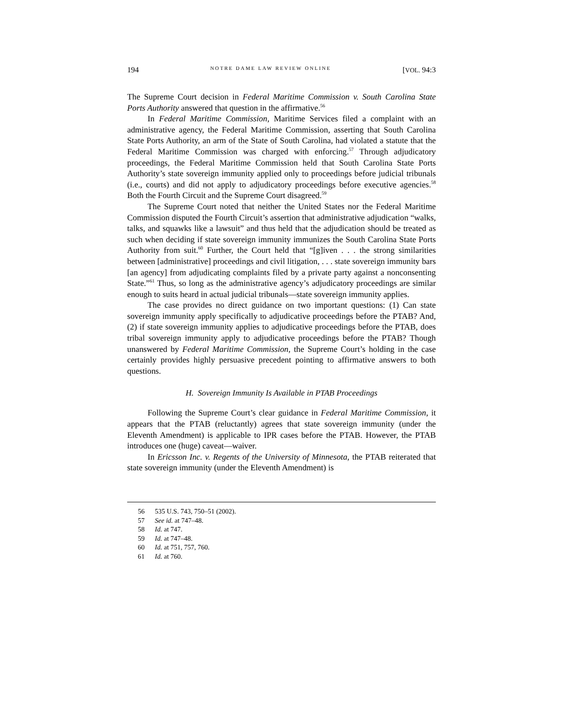194 NOTRE DAME LAW REVIEW ONLINE [VOL. 94:3
The Supreme Court decision in Federal Maritime Commission v. South Carolina State Ports Authority answered that question in the affirmative.<sup>56</sup>
In Federal Maritime Commission, Maritime Services filed a complaint with an administrative agency, the Federal Maritime Commission, asserting that South Carolina State Ports Authority, an arm of the State of South Carolina, had violated a statute that the Federal Maritime Commission was charged with enforcing.<sup>57</sup> Through adjudicatory proceedings, the Federal Maritime Commission held that South Carolina State Ports Authority’s state sovereign immunity applied only to proceedings before judicial tribunals (i.e., courts) and did not apply to adjudicatory proceedings before executive agencies.<sup>58</sup> Both the Fourth Circuit and the Supreme Court disagreed.<sup>59</sup>
The Supreme Court noted that neither the United States nor the Federal Maritime Commission disputed the Fourth Circuit’s assertion that administrative adjudication “walks, talks, and squawks like a lawsuit” and thus held that the adjudication should be treated as such when deciding if state sovereign immunity immunizes the South Carolina State Ports Authority from suit.<sup>60</sup> Further, the Court held that “[g]iven . . . the strong similarities between [administrative] proceedings and civil litigation, . . . state sovereign immunity bars [an agency] from adjudicating complaints filed by a private party against a nonconsenting State.”<sup>61</sup> Thus, so long as the administrative agency’s adjudicatory proceedings are similar enough to suits heard in actual judicial tribunals—state sovereign immunity applies.
The case provides no direct guidance on two important questions: (1) Can state sovereign immunity apply specifically to adjudicative proceedings before the PTAB? And, (2) if state sovereign immunity applies to adjudicative proceedings before the PTAB, does tribal sovereign immunity apply to adjudicative proceedings before the PTAB? Though unanswered by Federal Maritime Commission, the Supreme Court’s holding in the case certainly provides highly persuasive precedent pointing to affirmative answers to both questions.
H. Sovereign Immunity Is Available in PTAB Proceedings
Following the Supreme Court’s clear guidance in Federal Maritime Commission, it appears that the PTAB (reluctantly) agrees that state sovereign immunity (under the Eleventh Amendment) is applicable to IPR cases before the PTAB. However, the PTAB introduces one (huge) caveat—waiver.
In Ericsson Inc. v. Regents of the University of Minnesota, the PTAB reiterated that state sovereign immunity (under the Eleventh Amendment) is
56 535 U.S. 743, 750–51 (2002).
57 See id. at 747–48.
58 Id. at 747.
59 Id. at 747–48.
60 Id. at 751, 757, 760.
61 Id. at 760.